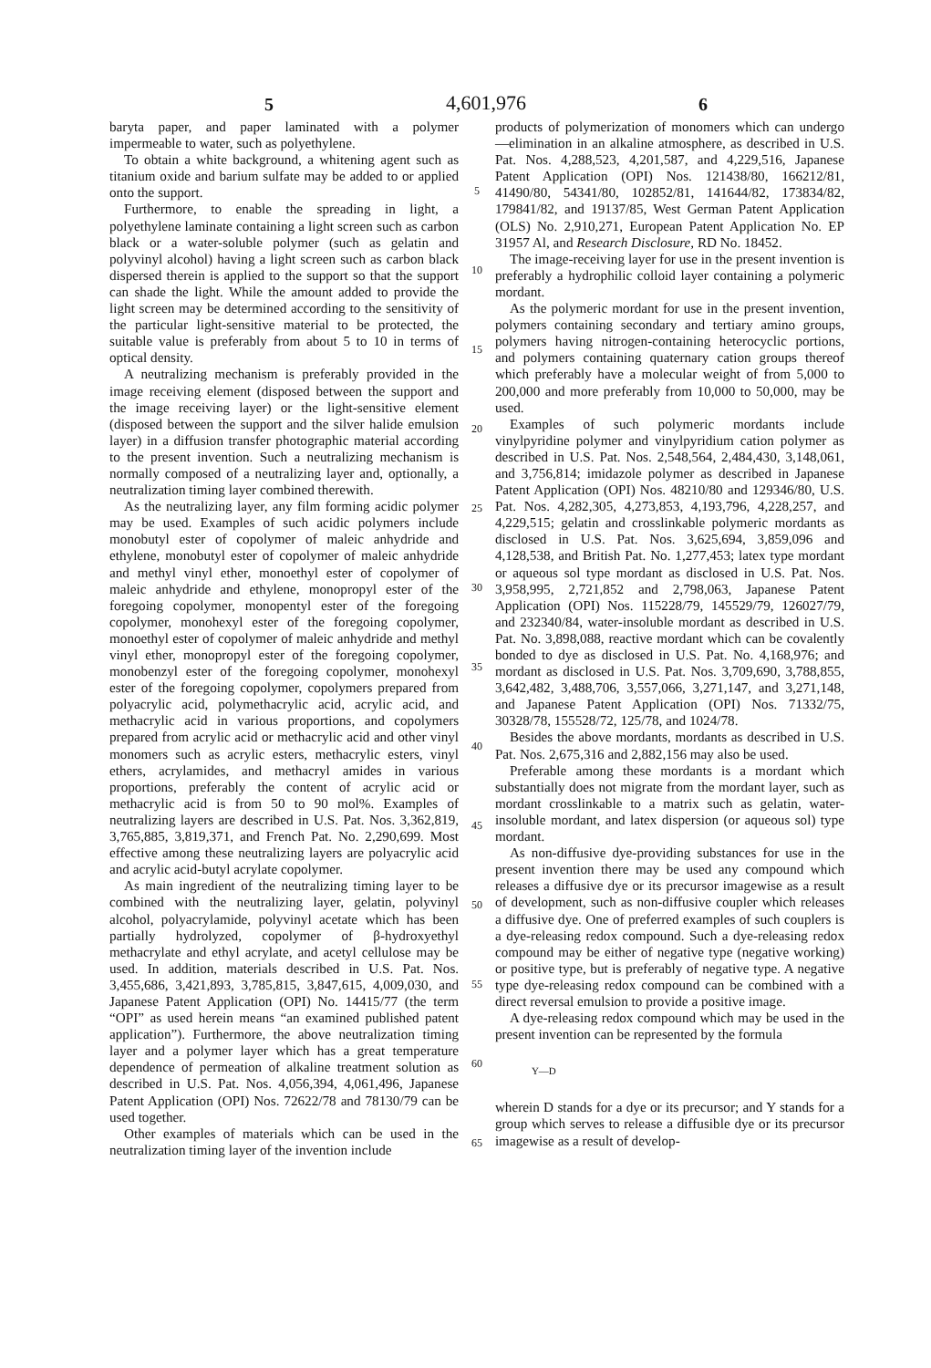5 4,601,976 6
baryta paper, and paper laminated with a polymer impermeable to water, such as polyethylene.
To obtain a white background, a whitening agent such as titanium oxide and barium sulfate may be added to or applied onto the support.
Furthermore, to enable the spreading in light, a polyethylene laminate containing a light screen such as carbon black or a water-soluble polymer (such as gelatin and polyvinyl alcohol) having a light screen such as carbon black dispersed therein is applied to the support so that the support can shade the light. While the amount added to provide the light screen may be determined according to the sensitivity of the particular light-sensitive material to be protected, the suitable value is preferably from about 5 to 10 in terms of optical density.
A neutralizing mechanism is preferably provided in the image receiving element (disposed between the support and the image receiving layer) or the light-sensitive element (disposed between the support and the silver halide emulsion layer) in a diffusion transfer photographic material according to the present invention. Such a neutralizing mechanism is normally composed of a neutralizing layer and, optionally, a neutralization timing layer combined therewith.
As the neutralizing layer, any film forming acidic polymer may be used. Examples of such acidic polymers include monobutyl ester of copolymer of maleic anhydride and ethylene, monobutyl ester of copolymer of maleic anhydride and methyl vinyl ether, monoethyl ester of copolymer of maleic anhydride and ethylene, monopropyl ester of the foregoing copolymer, monopentyl ester of the foregoing copolymer, monohexyl ester of the foregoing copolymer, monoethyl ester of copolymer of maleic anhydride and methyl vinyl ether, monopropyl ester of the foregoing copolymer, monobenzyl ester of the foregoing copolymer, monohexyl ester of the foregoing copolymer, copolymers prepared from polyacrylic acid, polymethacrylic acid, acrylic acid, and methacrylic acid in various proportions, and copolymers prepared from acrylic acid or methacrylic acid and other vinyl monomers such as acrylic esters, methacrylic esters, vinyl ethers, acrylamides, and methacryl amides in various proportions, preferably the content of acrylic acid or methacrylic acid is from 50 to 90 mol%. Examples of neutralizing layers are described in U.S. Pat. Nos. 3,362,819, 3,765,885, 3,819,371, and French Pat. No. 2,290,699. Most effective among these neutralizing layers are polyacrylic acid and acrylic acid-butyl acrylate copolymer.
As main ingredient of the neutralizing timing layer to be combined with the neutralizing layer, gelatin, polyvinyl alcohol, polyacrylamide, polyvinyl acetate which has been partially hydrolyzed, copolymer of β-hydroxyethyl methacrylate and ethyl acrylate, and acetyl cellulose may be used. In addition, materials described in U.S. Pat. Nos. 3,455,686, 3,421,893, 3,785,815, 3,847,615, 4,009,030, and Japanese Patent Application (OPI) No. 14415/77 (the term “OPI” as used herein means “an examined published patent application”). Furthermore, the above neutralization timing layer and a polymer layer which has a great temperature dependence of permeation of alkaline treatment solution as described in U.S. Pat. Nos. 4,056,394, 4,061,496, Japanese Patent Application (OPI) Nos. 72622/78 and 78130/79 can be used together.
Other examples of materials which can be used in the neutralization timing layer of the invention include
5
10
15
20
25
30
35
40
45
50
55
60
65
products of polymerization of monomers which can undergo—elimination in an alkaline atmosphere, as described in U.S. Pat. Nos. 4,288,523, 4,201,587, and 4,229,516, Japanese Patent Application (OPI) Nos. 121438/80, 166212/81, 41490/80, 54341/80, 102852/81, 141644/82, 173834/82, 179841/82, and 19137/85, West German Patent Application (OLS) No. 2,910,271, European Patent Application No. EP 31957 Al, and Research Disclosure, RD No. 18452.
The image-receiving layer for use in the present invention is preferably a hydrophilic colloid layer containing a polymeric mordant.
As the polymeric mordant for use in the present invention, polymers containing secondary and tertiary amino groups, polymers having nitrogen-containing heterocyclic portions, and polymers containing quaternary cation groups thereof which preferably have a molecular weight of from 5,000 to 200,000 and more preferably from 10,000 to 50,000, may be used.
Examples of such polymeric mordants include vinylpyridine polymer and vinylpyridium cation polymer as described in U.S. Pat. Nos. 2,548,564, 2,484,430, 3,148,061, and 3,756,814; imidazole polymer as described in Japanese Patent Application (OPI) Nos. 48210/80 and 129346/80, U.S. Pat. Nos. 4,282,305, 4,273,853, 4,193,796, 4,228,257, and 4,229,515; gelatin and crosslinkable polymeric mordants as disclosed in U.S. Pat. Nos. 3,625,694, 3,859,096 and 4,128,538, and British Pat. No. 1,277,453; latex type mordant or aqueous sol type mordant as disclosed in U.S. Pat. Nos. 3,958,995, 2,721,852 and 2,798,063, Japanese Patent Application (OPI) Nos. 115228/79, 145529/79, 126027/79, and 232340/84, water-insoluble mordant as described in U.S. Pat. No. 3,898,088, reactive mordant which can be covalently bonded to dye as disclosed in U.S. Pat. No. 4,168,976; and mordant as disclosed in U.S. Pat. Nos. 3,709,690, 3,788,855, 3,642,482, 3,488,706, 3,557,066, 3,271,147, and 3,271,148, and Japanese Patent Application (OPI) Nos. 71332/75, 30328/78, 155528/72, 125/78, and 1024/78.
Besides the above mordants, mordants as described in U.S. Pat. Nos. 2,675,316 and 2,882,156 may also be used.
Preferable among these mordants is a mordant which substantially does not migrate from the mordant layer, such as mordant crosslinkable to a matrix such as gelatin, water-insoluble mordant, and latex dispersion (or aqueous sol) type mordant.
As non-diffusive dye-providing substances for use in the present invention there may be used any compound which releases a diffusive dye or its precursor imagewise as a result of development, such as non-diffusive coupler which releases a diffusive dye. One of preferred examples of such couplers is a dye-releasing redox compound. Such a dye-releasing redox compound may be either of negative type (negative working) or positive type, but is preferably of negative type. A negative type dye-releasing redox compound can be combined with a direct reversal emulsion to provide a positive image.
A dye-releasing redox compound which may be used in the present invention can be represented by the formula
Y—D
wherein D stands for a dye or its precursor; and Y stands for a group which serves to release a diffusible dye or its precursor imagewise as a result of develop-